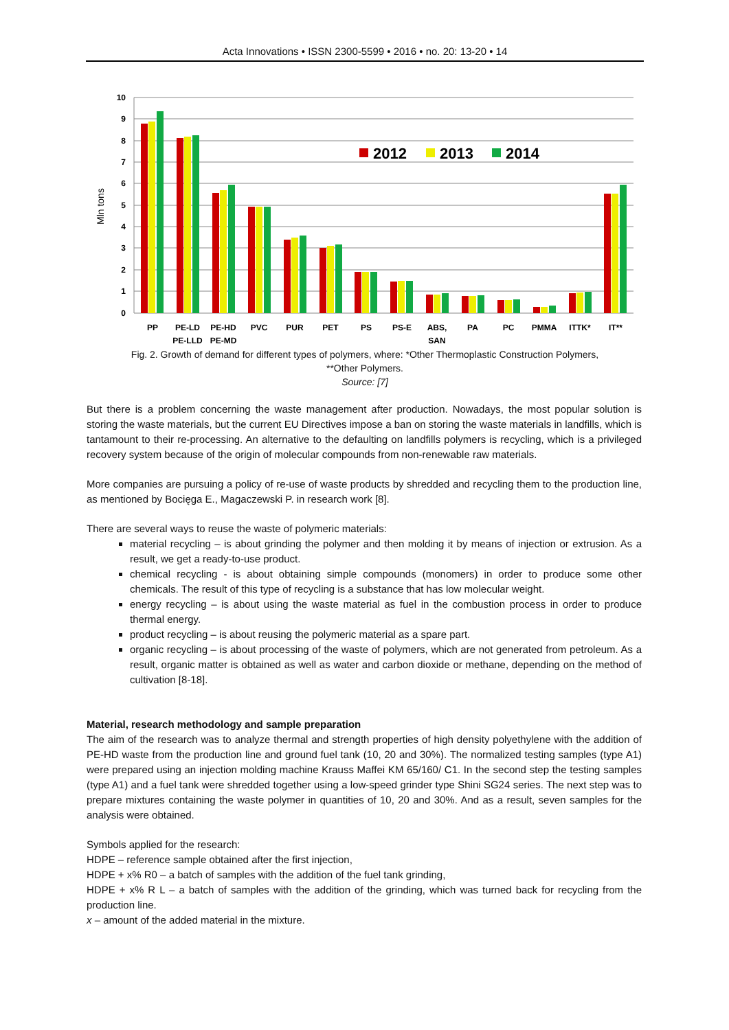Acta Innovations • ISSN 2300-5599 • 2016 • no. 20: 13-20 • 14
Mln tons
10
9
8
7
6
5
4
3
2
1
0
2012
2013
2014
PP
PE-LD
PE-LLD
PE-HD
PE-MD
PVC
PUR
PET
PS
PS-E
ABS,
SAN
PA
PC
PMMA
ITTK*
IT**
Fig. 2. Growth of demand for different types of polymers, where: *Other Thermoplastic Construction Polymers,
**Other Polymers.
Source: [7]
But there is a problem concerning the waste management after production. Nowadays, the most popular solution is storing the waste materials, but the current EU Directives impose a ban on storing the waste materials in landfills, which is tantamount to their re-processing. An alternative to the defaulting on landfills polymers is recycling, which is a privileged recovery system because of the origin of molecular compounds from non-renewable raw materials.
More companies are pursuing a policy of re-use of waste products by shredded and recycling them to the production line, as mentioned by Bocięga E., Magaczewski P. in research work [8].
There are several ways to reuse the waste of polymeric materials:
material recycling – is about grinding the polymer and then molding it by means of injection or extrusion. As a result, we get a ready-to-use product.
chemical recycling - is about obtaining simple compounds (monomers) in order to produce some other chemicals. The result of this type of recycling is a substance that has low molecular weight.
energy recycling – is about using the waste material as fuel in the combustion process in order to produce thermal energy.
product recycling – is about reusing the polymeric material as a spare part.
organic recycling – is about processing of the waste of polymers, which are not generated from petroleum. As a result, organic matter is obtained as well as water and carbon dioxide or methane, depending on the method of cultivation [8-18].
Material, research methodology and sample preparation
The aim of the research was to analyze thermal and strength properties of high density polyethylene with the addition of PE-HD waste from the production line and ground fuel tank (10, 20 and 30%). The normalized testing samples (type A1) were prepared using an injection molding machine Krauss Maffei KM 65/160/ C1. In the second step the testing samples (type A1) and a fuel tank were shredded together using a low-speed grinder type Shini SG24 series. The next step was to prepare mixtures containing the waste polymer in quantities of 10, 20 and 30%. And as a result, seven samples for the analysis were obtained.
Symbols applied for the research:
HDPE – reference sample obtained after the first injection,
HDPE + x% R0 – a batch of samples with the addition of the fuel tank grinding,
HDPE + x% R L – a batch of samples with the addition of the grinding, which was turned back for recycling from the production line.
x – amount of the added material in the mixture.